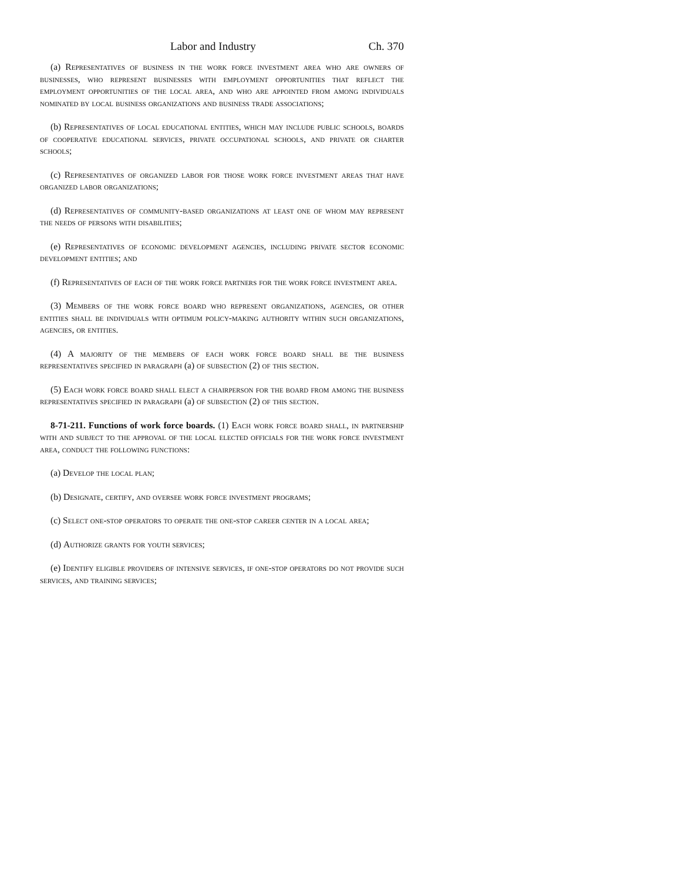Labor and Industry Ch. 370
(a) Representatives of business in the work force investment area who are owners of businesses, who represent businesses with employment opportunities that reflect the employment opportunities of the local area, and who are appointed from among individuals nominated by local business organizations and business trade associations;
(b) Representatives of local educational entities, which may include public schools, boards of cooperative educational services, private occupational schools, and private or charter schools;
(c) Representatives of organized labor for those work force investment areas that have organized labor organizations;
(d) Representatives of community-based organizations at least one of whom may represent the needs of persons with disabilities;
(e) Representatives of economic development agencies, including private sector economic development entities; and
(f) Representatives of each of the work force partners for the work force investment area.
(3) Members of the work force board who represent organizations, agencies, or other entities shall be individuals with optimum policy-making authority within such organizations, agencies, or entities.
(4) A majority of the members of each work force board shall be the business representatives specified in paragraph (a) of subsection (2) of this section.
(5) Each work force board shall elect a chairperson for the board from among the business representatives specified in paragraph (a) of subsection (2) of this section.
8-71-211. Functions of work force boards. (1) Each work force board shall, in partnership with and subject to the approval of the local elected officials for the work force investment area, conduct the following functions:
(a) Develop the local plan;
(b) Designate, certify, and oversee work force investment programs;
(c) Select one-stop operators to operate the one-stop career center in a local area;
(d) Authorize grants for youth services;
(e) Identify eligible providers of intensive services, if one-stop operators do not provide such services, and training services;